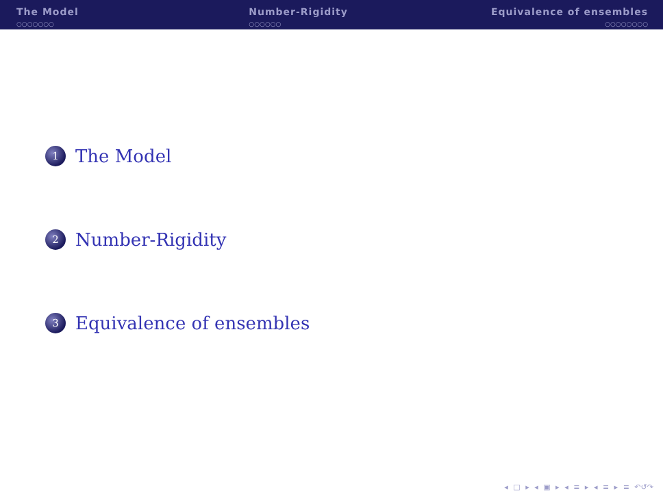The Model
○○○○○○○
Number-Rigidity
○○○○○○
Equivalence of ensembles
○○○○○○○○
1 The Model
2 Number-Rigidity
3 Equivalence of ensembles
◂ □ ▸ ◂ ▣ ▸ ◂ ≡ ▸ ◂ ≡ ▸ ≡ ↶↺↷